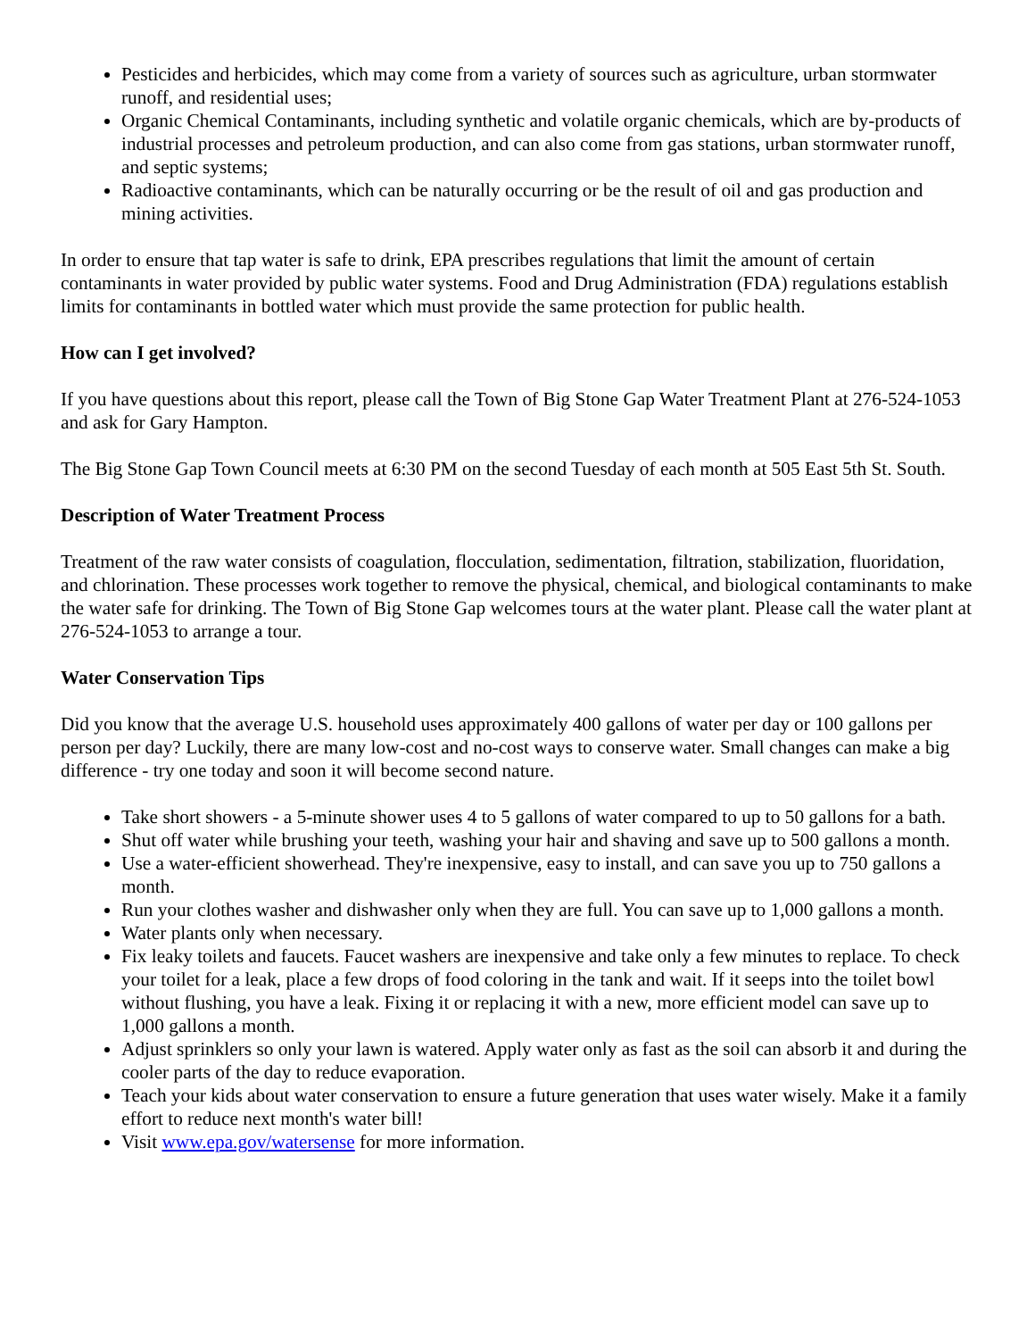Pesticides and herbicides, which may come from a variety of sources such as agriculture, urban stormwater runoff, and residential uses;
Organic Chemical Contaminants, including synthetic and volatile organic chemicals, which are by-products of industrial processes and petroleum production, and can also come from gas stations, urban stormwater runoff, and septic systems;
Radioactive contaminants, which can be naturally occurring or be the result of oil and gas production and mining activities.
In order to ensure that tap water is safe to drink, EPA prescribes regulations that limit the amount of certain contaminants in water provided by public water systems. Food and Drug Administration (FDA) regulations establish limits for contaminants in bottled water which must provide the same protection for public health.
How can I get involved?
If you have questions about this report, please call the Town of Big Stone Gap Water Treatment Plant at 276-524-1053 and ask for Gary Hampton.
The Big Stone Gap Town Council meets at 6:30 PM on the second Tuesday of each month at 505 East 5th St. South.
Description of Water Treatment Process
Treatment of the raw water consists of coagulation, flocculation, sedimentation, filtration, stabilization, fluoridation, and chlorination. These processes work together to remove the physical, chemical, and biological contaminants to make the water safe for drinking. The Town of Big Stone Gap welcomes tours at the water plant. Please call the water plant at 276-524-1053 to arrange a tour.
Water Conservation Tips
Did you know that the average U.S. household uses approximately 400 gallons of water per day or 100 gallons per person per day? Luckily, there are many low-cost and no-cost ways to conserve water. Small changes can make a big difference - try one today and soon it will become second nature.
Take short showers - a 5-minute shower uses 4 to 5 gallons of water compared to up to 50 gallons for a bath.
Shut off water while brushing your teeth, washing your hair and shaving and save up to 500 gallons a month.
Use a water-efficient showerhead. They're inexpensive, easy to install, and can save you up to 750 gallons a month.
Run your clothes washer and dishwasher only when they are full. You can save up to 1,000 gallons a month.
Water plants only when necessary.
Fix leaky toilets and faucets. Faucet washers are inexpensive and take only a few minutes to replace. To check your toilet for a leak, place a few drops of food coloring in the tank and wait. If it seeps into the toilet bowl without flushing, you have a leak. Fixing it or replacing it with a new, more efficient model can save up to 1,000 gallons a month.
Adjust sprinklers so only your lawn is watered. Apply water only as fast as the soil can absorb it and during the cooler parts of the day to reduce evaporation.
Teach your kids about water conservation to ensure a future generation that uses water wisely. Make it a family effort to reduce next month's water bill!
Visit www.epa.gov/watersense for more information.